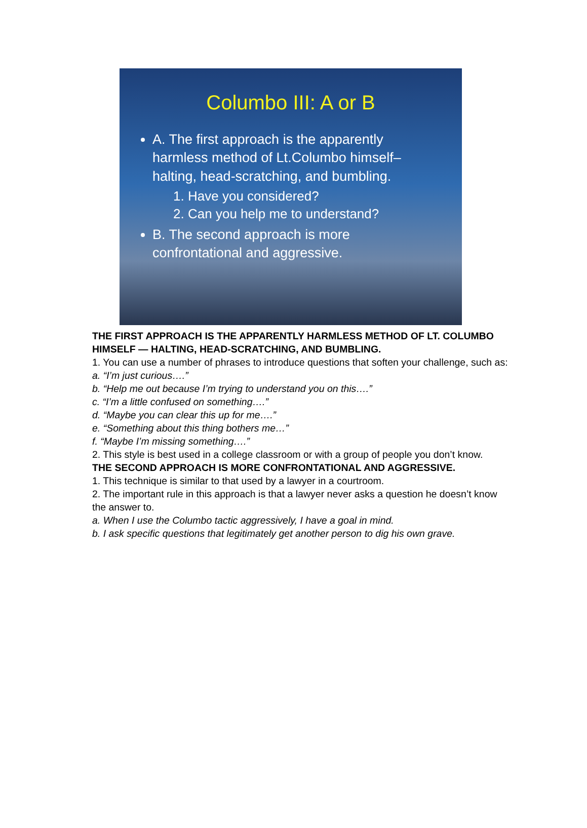Columbo III: A or B
A. The first approach is the apparently harmless method of Lt.Columbo himself– halting, head-scratching, and bumbling.
1. Have you considered?
2. Can you help me to understand?
B. The second approach is more confrontational and aggressive.
THE FIRST APPROACH IS THE APPARENTLY HARMLESS METHOD OF LT. COLUMBO HIMSELF — HALTING, HEAD-SCRATCHING, AND BUMBLING.
1. You can use a number of phrases to introduce questions that soften your challenge, such as:
a. “I’m just curious….”
b. “Help me out because I’m trying to understand you on this….”
c. “I’m a little confused on something….”
d. “Maybe you can clear this up for me….”
e. “Something about this thing bothers me…”
f. “Maybe I’m missing something….”
2. This style is best used in a college classroom or with a group of people you don’t know.
THE SECOND APPROACH IS MORE CONFRONTATIONAL AND AGGRESSIVE.
1. This technique is similar to that used by a lawyer in a courtroom.
2. The important rule in this approach is that a lawyer never asks a question he doesn’t know the answer to.
a. When I use the Columbo tactic aggressively, I have a goal in mind.
b. I ask specific questions that legitimately get another person to dig his own grave.